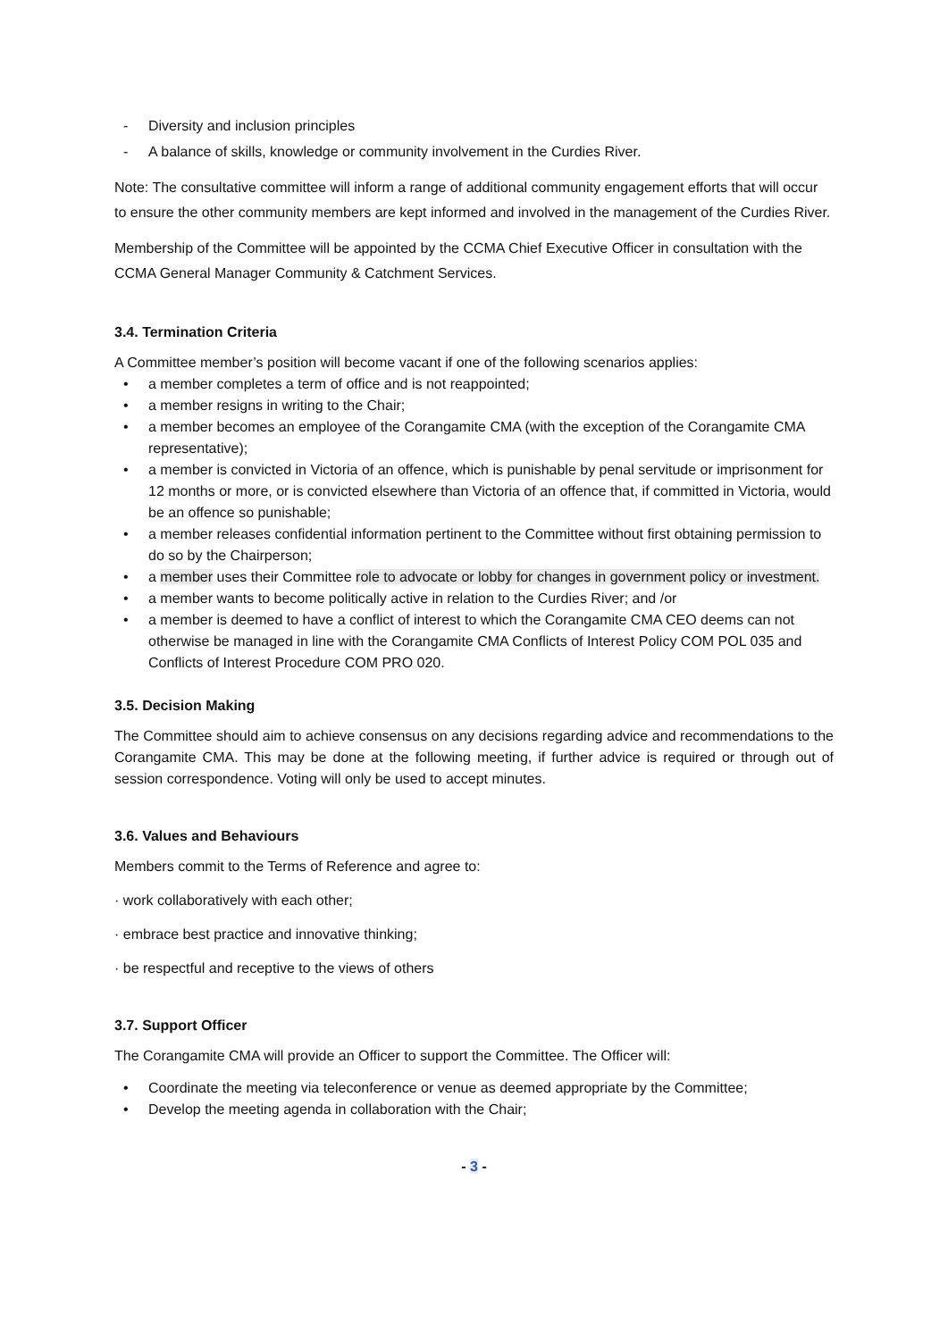- Diversity and inclusion principles
- A balance of skills, knowledge or community involvement in the Curdies River.
Note: The consultative committee will inform a range of additional community engagement efforts that will occur to ensure the other community members are kept informed and involved in the management of the Curdies River.
Membership of the Committee will be appointed by the CCMA Chief Executive Officer in consultation with the CCMA General Manager Community & Catchment Services.
3.4. Termination Criteria
A Committee member’s position will become vacant if one of the following scenarios applies:
• a member completes a term of office and is not reappointed;
• a member resigns in writing to the Chair;
• a member becomes an employee of the Corangamite CMA (with the exception of the Corangamite CMA representative);
• a member is convicted in Victoria of an offence, which is punishable by penal servitude or imprisonment for 12 months or more, or is convicted elsewhere than Victoria of an offence that, if committed in Victoria, would be an offence so punishable;
• a member releases confidential information pertinent to the Committee without first obtaining permission to do so by the Chairperson;
• a member uses their Committee role to advocate or lobby for changes in government policy or investment.
• a member wants to become politically active in relation to the Curdies River; and /or
• a member is deemed to have a conflict of interest to which the Corangamite CMA CEO deems can not otherwise be managed in line with the Corangamite CMA Conflicts of Interest Policy COM POL 035 and Conflicts of Interest Procedure COM PRO 020.
3.5. Decision Making
The Committee should aim to achieve consensus on any decisions regarding advice and recommendations to the Corangamite CMA. This may be done at the following meeting, if further advice is required or through out of session correspondence. Voting will only be used to accept minutes.
3.6. Values and Behaviours
Members commit to the Terms of Reference and agree to:
· work collaboratively with each other;
· embrace best practice and innovative thinking;
· be respectful and receptive to the views of others
3.7. Support Officer
The Corangamite CMA will provide an Officer to support the Committee. The Officer will:
• Coordinate the meeting via teleconference or venue as deemed appropriate by the Committee;
• Develop the meeting agenda in collaboration with the Chair;
- 3 -